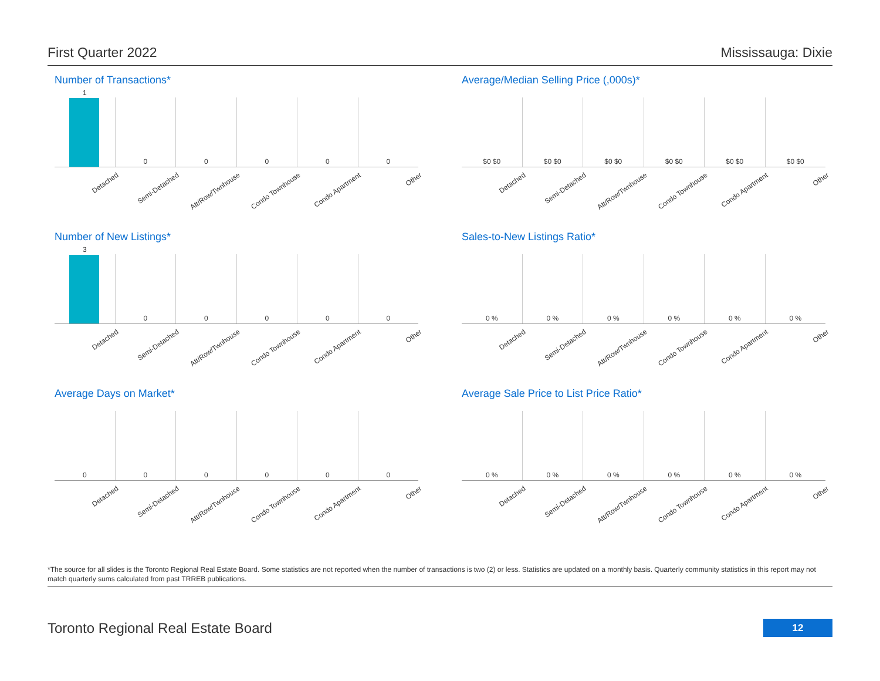First Quarter 2022 Mississauga: Dixie
Number of Transactions*
1
0
0
0
0
0
Detached Semi-Detached Att/Row/Twnhouse Condo Townhouse Condo Apartment Other
Average/Median Selling Price (,000s)*
$0 $0
$0 $0
$0 $0
$0 $0
$0 $0
$0 $0
Detached Semi-Detached Att/Row/Twnhouse Condo Townhouse Condo Apartment Other
Number of New Listings*
3
0
0
0
0
0
Detached Semi-Detached Att/Row/Twnhouse Condo Townhouse Condo Apartment Other
Sales-to-New Listings Ratio*
0 %
0 %
0 %
0 %
0 %
0 %
Detached Semi-Detached Att/Row/Twnhouse Condo Townhouse Condo Apartment Other
Average Days on Market*
0
0
0
0
0
0
Detached Semi-Detached Att/Row/Twnhouse Condo Townhouse Condo Apartment Other
Average Sale Price to List Price Ratio*
0 %
0 %
0 %
0 %
0 %
0 %
Detached Semi-Detached Att/Row/Twnhouse Condo Townhouse Condo Apartment Other
*The source for all slides is the Toronto Regional Real Estate Board. Some statistics are not reported when the number of transactions is two (2) or less. Statistics are updated on a monthly basis. Quarterly community statistics in this report may not match quarterly sums calculated from past TRREB publications.
Toronto Regional Real Estate Board
12